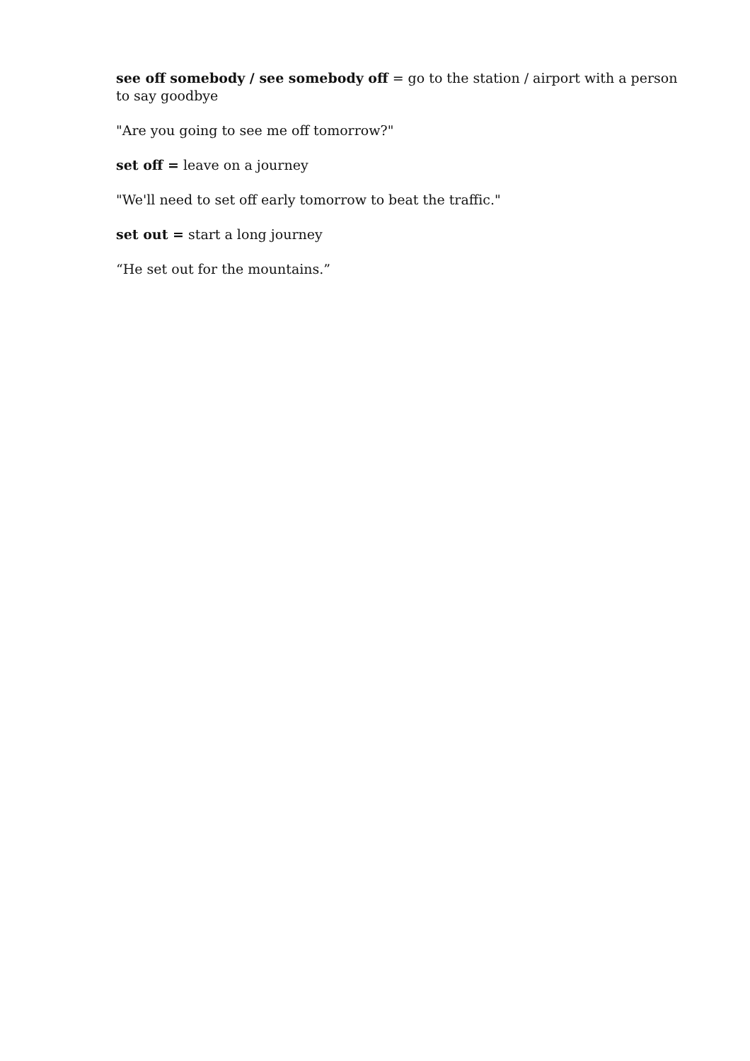see off somebody / see somebody off = go to the station / airport with a person to say goodbye
"Are you going to see me off tomorrow?"
set off = leave on a journey
"We'll need to set off early tomorrow to beat the traffic."
set out = start a long journey
“He set out for the mountains.”